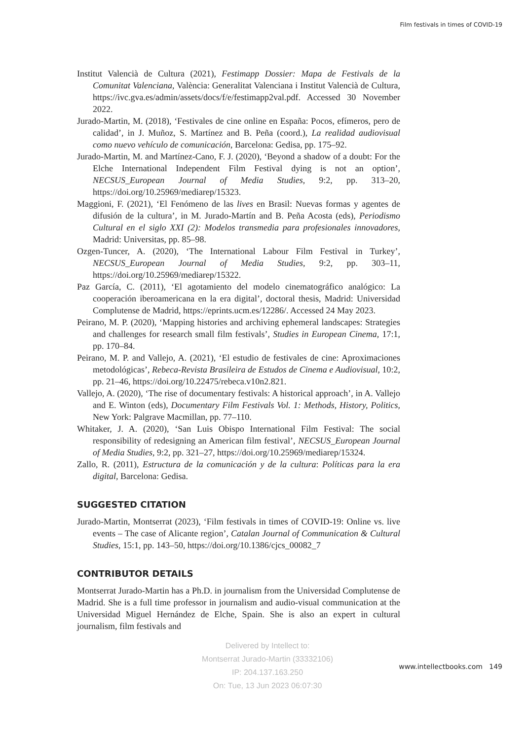Film festivals in times of COVID-19
Institut Valencià de Cultura (2021), Festimapp Dossier: Mapa de Festivals de la Comunitat Valenciana, València: Generalitat Valenciana i Institut Valencià de Cultura, https://ivc.gva.es/admin/assets/docs/f/e/festimapp2val.pdf. Accessed 30 November 2022.
Jurado-Martin, M. (2018), ‘Festivales de cine online en España: Pocos, efímeros, pero de calidad’, in J. Muñoz, S. Martínez and B. Peña (coord.), La realidad audiovisual como nuevo vehículo de comunicación, Barcelona: Gedisa, pp. 175–92.
Jurado-Martin, M. and Martínez-Cano, F. J. (2020), ‘Beyond a shadow of a doubt: For the Elche International Independent Film Festival dying is not an option’, NECSUS_European Journal of Media Studies, 9:2, pp. 313–20, https://doi.org/10.25969/mediarep/15323.
Maggioni, F. (2021), ‘El Fenómeno de las lives en Brasil: Nuevas formas y agentes de difusión de la cultura’, in M. Jurado-Martín and B. Peña Acosta (eds), Periodismo Cultural en el siglo XXI (2): Modelos transmedia para profesionales innovadores, Madrid: Universitas, pp. 85–98.
Ozgen-Tuncer, A. (2020), ‘The International Labour Film Festival in Turkey’, NECSUS_European Journal of Media Studies, 9:2, pp. 303–11, https://doi.org/10.25969/mediarep/15322.
Paz García, C. (2011), ‘El agotamiento del modelo cinematográfico analógico: La cooperación iberoamericana en la era digital’, doctoral thesis, Madrid: Universidad Complutense de Madrid, https://eprints.ucm.es/12286/. Accessed 24 May 2023.
Peirano, M. P. (2020), ‘Mapping histories and archiving ephemeral landscapes: Strategies and challenges for research small film festivals’, Studies in European Cinema, 17:1, pp. 170–84.
Peirano, M. P. and Vallejo, A. (2021), ‘El estudio de festivales de cine: Aproximaciones metodológicas’, Rebeca-Revista Brasileira de Estudos de Cinema e Audiovisual, 10:2, pp. 21–46, https://doi.org/10.22475/rebeca.v10n2.821.
Vallejo, A. (2020), ‘The rise of documentary festivals: A historical approach’, in A. Vallejo and E. Winton (eds), Documentary Film Festivals Vol. 1: Methods, History, Politics, New York: Palgrave Macmillan, pp. 77–110.
Whitaker, J. A. (2020), ‘San Luis Obispo International Film Festival: The social responsibility of redesigning an American film festival’, NECSUS_European Journal of Media Studies, 9:2, pp. 321–27, https://doi.org/10.25969/mediarep/15324.
Zallo, R. (2011), Estructura de la comunicación y de la cultura: Políticas para la era digital, Barcelona: Gedisa.
SUGGESTED CITATION
Jurado-Martin, Montserrat (2023), ‘Film festivals in times of COVID-19: Online vs. live events – The case of Alicante region’, Catalan Journal of Communication & Cultural Studies, 15:1, pp. 143–50, https://doi.org/10.1386/cjcs_00082_7
CONTRIBUTOR DETAILS
Montserrat Jurado-Martin has a Ph.D. in journalism from the Universidad Complutense de Madrid. She is a full time professor in journalism and audio-visual communication at the Universidad Miguel Hernández de Elche, Spain. She is also an expert in cultural journalism, film festivals and
Delivered by Intellect to:
Montserrat Jurado-Martin (33332106)
IP: 204.137.163.250
On: Tue, 13 Jun 2023 06:07:30
www.intellectbooks.com 149